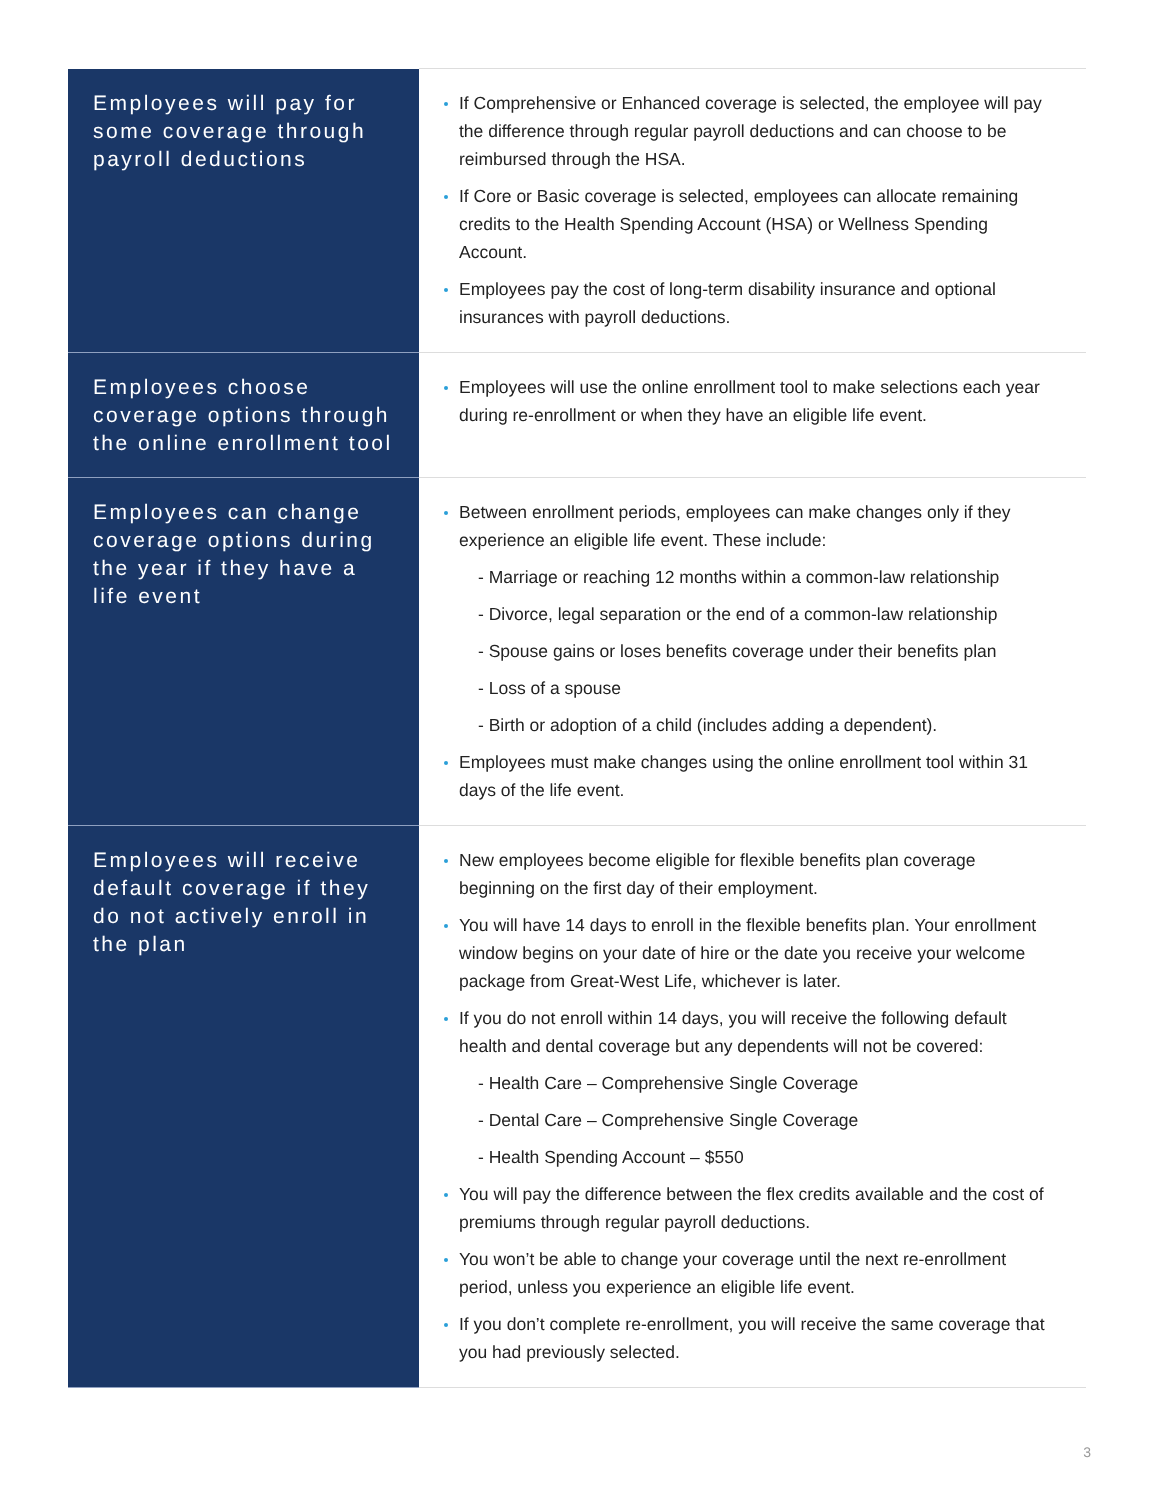| Employees will pay for some coverage through payroll deductions | If Comprehensive or Enhanced coverage is selected, the employee will pay the difference through regular payroll deductions and can choose to be reimbursed through the HSA. If Core or Basic coverage is selected, employees can allocate remaining credits to the Health Spending Account (HSA) or Wellness Spending Account. Employees pay the cost of long-term disability insurance and optional insurances with payroll deductions. |
| Employees choose coverage options through the online enrollment tool | Employees will use the online enrollment tool to make selections each year during re-enrollment or when they have an eligible life event. |
| Employees can change coverage options during the year if they have a life event | Between enrollment periods, employees can make changes only if they experience an eligible life event. These include: - Marriage or reaching 12 months within a common-law relationship - Divorce, legal separation or the end of a common-law relationship - Spouse gains or loses benefits coverage under their benefits plan - Loss of a spouse - Birth or adoption of a child (includes adding a dependent). Employees must make changes using the online enrollment tool within 31 days of the life event. |
| Employees will receive default coverage if they do not actively enroll in the plan | New employees become eligible for flexible benefits plan coverage beginning on the first day of their employment. You will have 14 days to enroll in the flexible benefits plan. Your enrollment window begins on your date of hire or the date you receive your welcome package from Great-West Life, whichever is later. If you do not enroll within 14 days, you will receive the following default health and dental coverage but any dependents will not be covered: - Health Care – Comprehensive Single Coverage - Dental Care – Comprehensive Single Coverage - Health Spending Account – $550 You will pay the difference between the flex credits available and the cost of premiums through regular payroll deductions. You won’t be able to change your coverage until the next re-enrollment period, unless you experience an eligible life event. If you don’t complete re-enrollment, you will receive the same coverage that you had previously selected. |
3